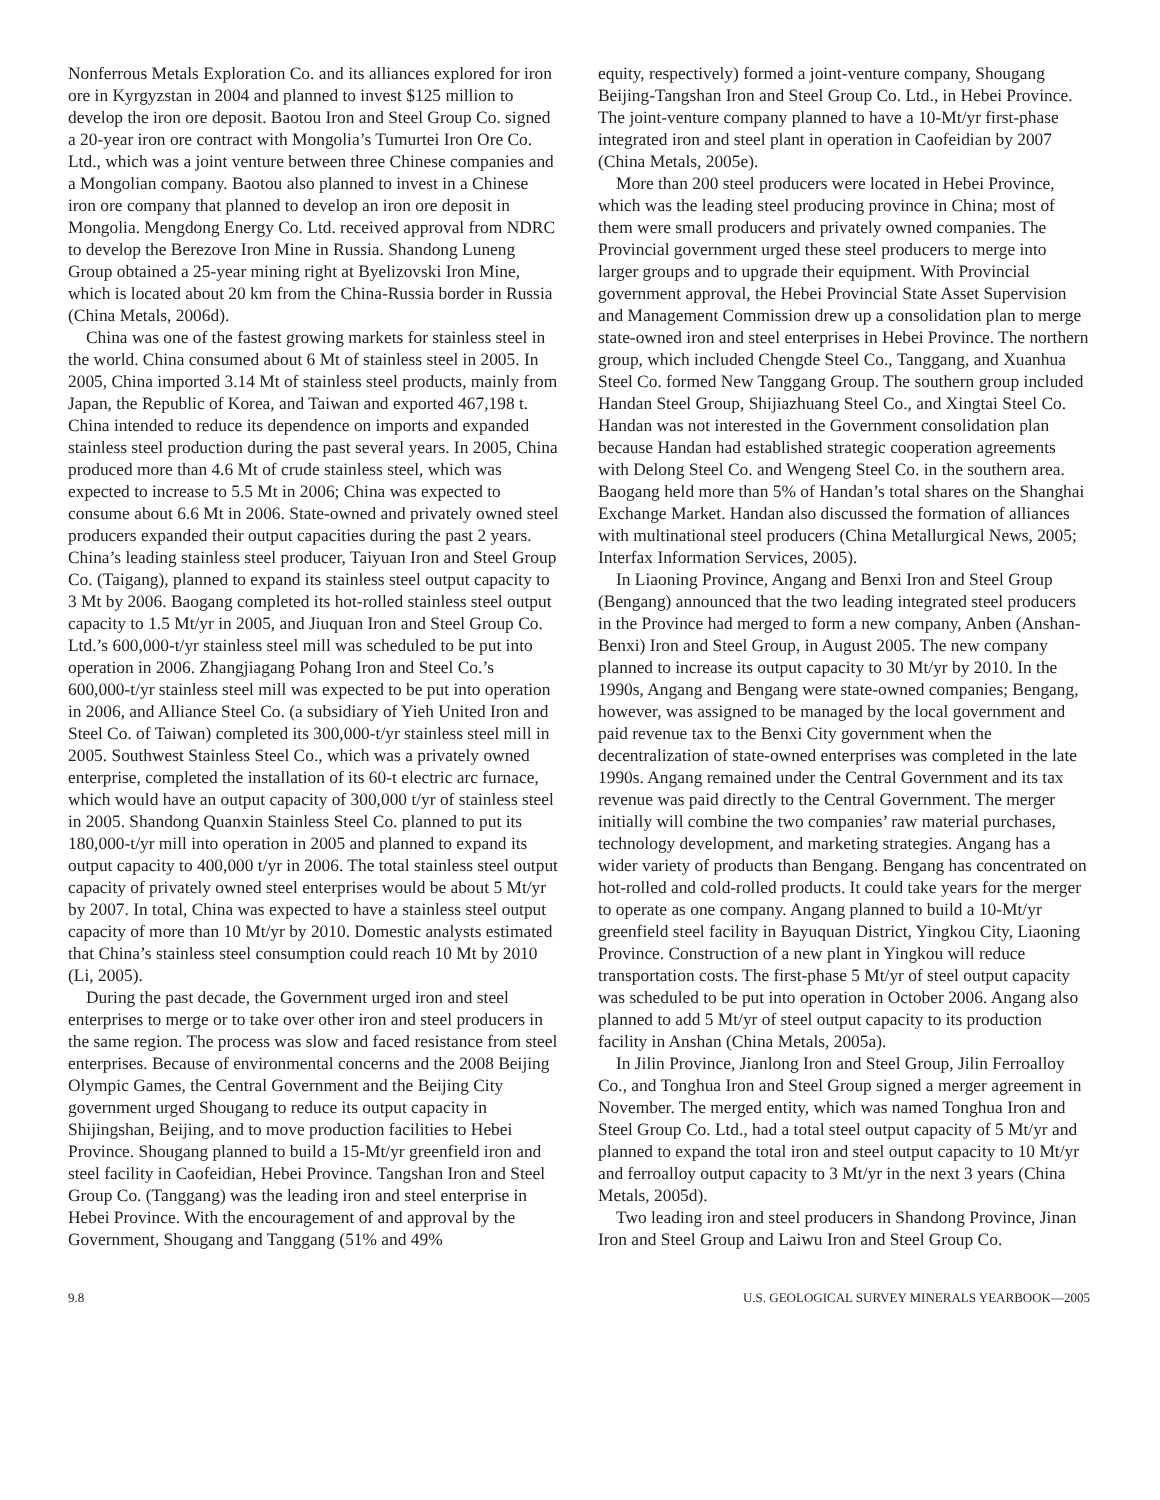Nonferrous Metals Exploration Co. and its alliances explored for iron ore in Kyrgyzstan in 2004 and planned to invest $125 million to develop the iron ore deposit. Baotou Iron and Steel Group Co. signed a 20-year iron ore contract with Mongolia’s Tumurtei Iron Ore Co. Ltd., which was a joint venture between three Chinese companies and a Mongolian company. Baotou also planned to invest in a Chinese iron ore company that planned to develop an iron ore deposit in Mongolia. Mengdong Energy Co. Ltd. received approval from NDRC to develop the Berezove Iron Mine in Russia. Shandong Luneng Group obtained a 25-year mining right at Byelizovski Iron Mine, which is located about 20 km from the China-Russia border in Russia (China Metals, 2006d).
China was one of the fastest growing markets for stainless steel in the world. China consumed about 6 Mt of stainless steel in 2005. In 2005, China imported 3.14 Mt of stainless steel products, mainly from Japan, the Republic of Korea, and Taiwan and exported 467,198 t. China intended to reduce its dependence on imports and expanded stainless steel production during the past several years. In 2005, China produced more than 4.6 Mt of crude stainless steel, which was expected to increase to 5.5 Mt in 2006; China was expected to consume about 6.6 Mt in 2006. State-owned and privately owned steel producers expanded their output capacities during the past 2 years. China’s leading stainless steel producer, Taiyuan Iron and Steel Group Co. (Taigang), planned to expand its stainless steel output capacity to 3 Mt by 2006. Baogang completed its hot-rolled stainless steel output capacity to 1.5 Mt/yr in 2005, and Jiuquan Iron and Steel Group Co. Ltd.’s 600,000-t/yr stainless steel mill was scheduled to be put into operation in 2006. Zhangjiagang Pohang Iron and Steel Co.’s 600,000-t/yr stainless steel mill was expected to be put into operation in 2006, and Alliance Steel Co. (a subsidiary of Yieh United Iron and Steel Co. of Taiwan) completed its 300,000-t/yr stainless steel mill in 2005. Southwest Stainless Steel Co., which was a privately owned enterprise, completed the installation of its 60-t electric arc furnace, which would have an output capacity of 300,000 t/yr of stainless steel in 2005. Shandong Quanxin Stainless Steel Co. planned to put its 180,000-t/yr mill into operation in 2005 and planned to expand its output capacity to 400,000 t/yr in 2006. The total stainless steel output capacity of privately owned steel enterprises would be about 5 Mt/yr by 2007. In total, China was expected to have a stainless steel output capacity of more than 10 Mt/yr by 2010. Domestic analysts estimated that China’s stainless steel consumption could reach 10 Mt by 2010 (Li, 2005).
During the past decade, the Government urged iron and steel enterprises to merge or to take over other iron and steel producers in the same region. The process was slow and faced resistance from steel enterprises. Because of environmental concerns and the 2008 Beijing Olympic Games, the Central Government and the Beijing City government urged Shougang to reduce its output capacity in Shijingshan, Beijing, and to move production facilities to Hebei Province. Shougang planned to build a 15-Mt/yr greenfield iron and steel facility in Caofeidian, Hebei Province. Tangshan Iron and Steel Group Co. (Tanggang) was the leading iron and steel enterprise in Hebei Province. With the encouragement of and approval by the Government, Shougang and Tanggang (51% and 49%
equity, respectively) formed a joint-venture company, Shougang Beijing-Tangshan Iron and Steel Group Co. Ltd., in Hebei Province. The joint-venture company planned to have a 10-Mt/yr first-phase integrated iron and steel plant in operation in Caofeidian by 2007 (China Metals, 2005e).
More than 200 steel producers were located in Hebei Province, which was the leading steel producing province in China; most of them were small producers and privately owned companies. The Provincial government urged these steel producers to merge into larger groups and to upgrade their equipment. With Provincial government approval, the Hebei Provincial State Asset Supervision and Management Commission drew up a consolidation plan to merge state-owned iron and steel enterprises in Hebei Province. The northern group, which included Chengde Steel Co., Tanggang, and Xuanhua Steel Co. formed New Tanggang Group. The southern group included Handan Steel Group, Shijiazhuang Steel Co., and Xingtai Steel Co. Handan was not interested in the Government consolidation plan because Handan had established strategic cooperation agreements with Delong Steel Co. and Wengeng Steel Co. in the southern area. Baogang held more than 5% of Handan’s total shares on the Shanghai Exchange Market. Handan also discussed the formation of alliances with multinational steel producers (China Metallurgical News, 2005; Interfax Information Services, 2005).
In Liaoning Province, Angang and Benxi Iron and Steel Group (Bengang) announced that the two leading integrated steel producers in the Province had merged to form a new company, Anben (Anshan-Benxi) Iron and Steel Group, in August 2005. The new company planned to increase its output capacity to 30 Mt/yr by 2010. In the 1990s, Angang and Bengang were state-owned companies; Bengang, however, was assigned to be managed by the local government and paid revenue tax to the Benxi City government when the decentralization of state-owned enterprises was completed in the late 1990s. Angang remained under the Central Government and its tax revenue was paid directly to the Central Government. The merger initially will combine the two companies’ raw material purchases, technology development, and marketing strategies. Angang has a wider variety of products than Bengang. Bengang has concentrated on hot-rolled and cold-rolled products. It could take years for the merger to operate as one company. Angang planned to build a 10-Mt/yr greenfield steel facility in Bayuquan District, Yingkou City, Liaoning Province. Construction of a new plant in Yingkou will reduce transportation costs. The first-phase 5 Mt/yr of steel output capacity was scheduled to be put into operation in October 2006. Angang also planned to add 5 Mt/yr of steel output capacity to its production facility in Anshan (China Metals, 2005a).
In Jilin Province, Jianlong Iron and Steel Group, Jilin Ferroalloy Co., and Tonghua Iron and Steel Group signed a merger agreement in November. The merged entity, which was named Tonghua Iron and Steel Group Co. Ltd., had a total steel output capacity of 5 Mt/yr and planned to expand the total iron and steel output capacity to 10 Mt/yr and ferroalloy output capacity to 3 Mt/yr in the next 3 years (China Metals, 2005d).
Two leading iron and steel producers in Shandong Province, Jinan Iron and Steel Group and Laiwu Iron and Steel Group Co.
9.8 U.S. GEOLOGICAL SURVEY MINERALS YEARBOOK—2005